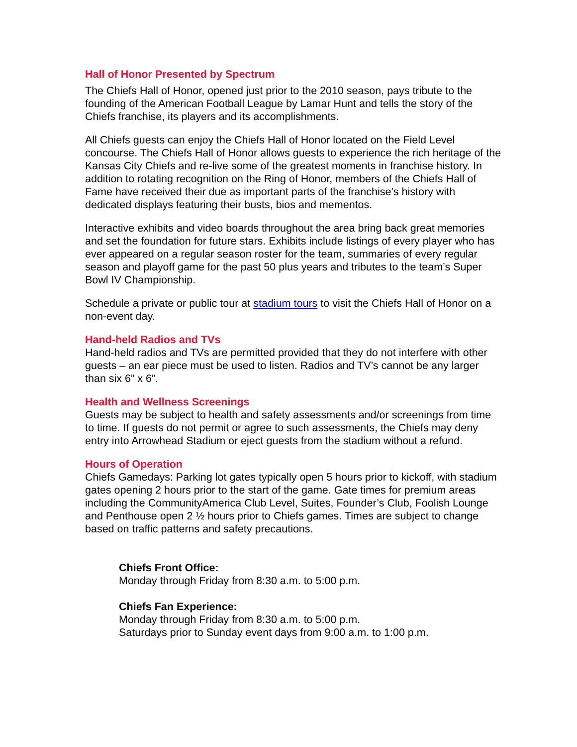Hall of Honor Presented by Spectrum
The Chiefs Hall of Honor, opened just prior to the 2010 season, pays tribute to the founding of the American Football League by Lamar Hunt and tells the story of the Chiefs franchise, its players and its accomplishments.
All Chiefs guests can enjoy the Chiefs Hall of Honor located on the Field Level concourse. The Chiefs Hall of Honor allows guests to experience the rich heritage of the Kansas City Chiefs and re-live some of the greatest moments in franchise history. In addition to rotating recognition on the Ring of Honor, members of the Chiefs Hall of Fame have received their due as important parts of the franchise’s history with dedicated displays featuring their busts, bios and mementos.
Interactive exhibits and video boards throughout the area bring back great memories and set the foundation for future stars. Exhibits include listings of every player who has ever appeared on a regular season roster for the team, summaries of every regular season and playoff game for the past 50 plus years and tributes to the team’s Super Bowl IV Championship.
Schedule a private or public tour at stadium tours to visit the Chiefs Hall of Honor on a non-event day.
Hand-held Radios and TVs
Hand-held radios and TVs are permitted provided that they do not interfere with other guests – an ear piece must be used to listen. Radios and TV’s cannot be any larger than six 6” x 6”.
Health and Wellness Screenings
Guests may be subject to health and safety assessments and/or screenings from time to time. If guests do not permit or agree to such assessments, the Chiefs may deny entry into Arrowhead Stadium or eject guests from the stadium without a refund.
Hours of Operation
Chiefs Gamedays: Parking lot gates typically open 5 hours prior to kickoff, with stadium gates opening 2 hours prior to the start of the game. Gate times for premium areas including the CommunityAmerica Club Level, Suites, Founder’s Club, Foolish Lounge and Penthouse open 2 ½ hours prior to Chiefs games. Times are subject to change based on traffic patterns and safety precautions.
Chiefs Front Office:
Monday through Friday from 8:30 a.m. to 5:00 p.m.
Chiefs Fan Experience:
Monday through Friday from 8:30 a.m. to 5:00 p.m.
Saturdays prior to Sunday event days from 9:00 a.m. to 1:00 p.m.